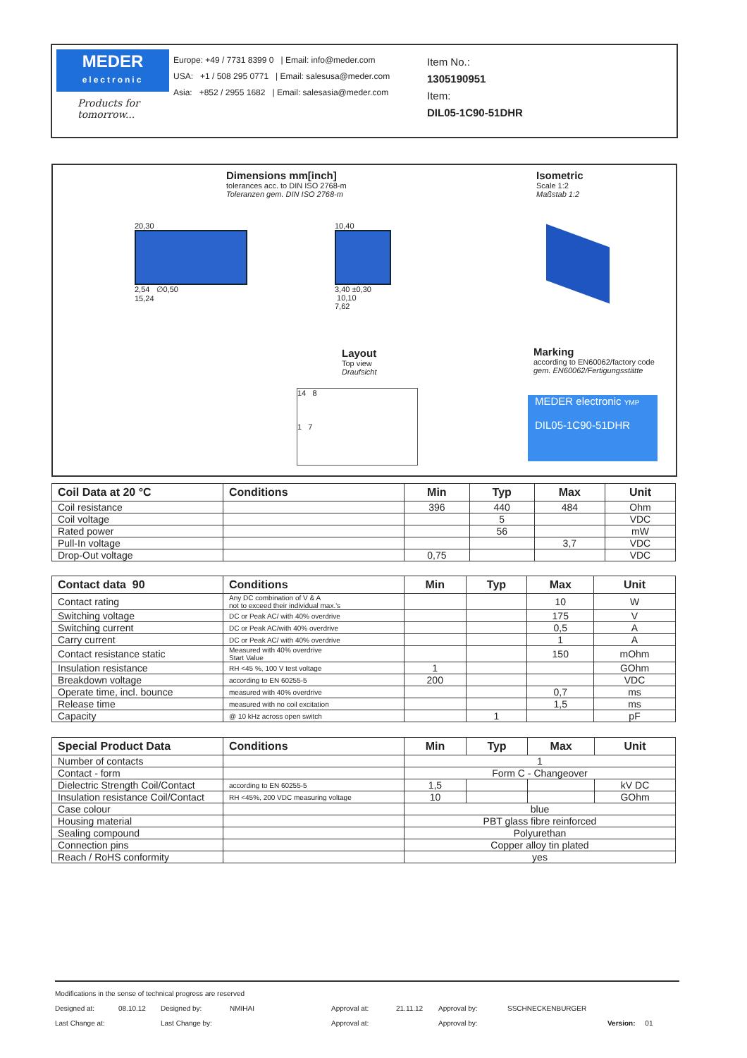MEDER
electronic
Products for tomorrow...
Europe: +49 / 7731 8399 0 | Email: info@meder.com
USA: +1 / 508 295 0771 | Email: salesusa@meder.com
Asia: +852 / 2955 1682 | Email: salesasia@meder.com
Item No.:
1305190951
Item:
DIL05-1C90-51DHR
Dimensions mm[inch]
tolerances acc. to DIN ISO 2768-m
Toleranzen gem. DIN ISO 2768-m
Isometric
Scale 1:2
Maßstab 1:2
20,30
2,54 ∅0,50
15,24
10,40
3,40 ±0,30 10,10
7,62
Layout
Top view
Draufsicht
14 8
1 7
Marking
according to EN60062/factory code
gem. EN60062/Fertigungsstätte
MEDER electronic YMP
DIL05-1C90-51DHR
| Coil Data at 20 °C | Conditions | Min | Typ | Max | Unit |
| --- | --- | --- | --- | --- | --- |
| Coil resistance | | 396 | 440 | 484 | Ohm |
| Coil voltage | | | 5 | | VDC |
| Rated power | | | 56 | | mW |
| Pull-In voltage | | | | 3,7 | VDC |
| Drop-Out voltage | | 0,75 | | | VDC |
| Contact data 90 | Conditions | Min | Typ | Max | Unit |
| --- | --- | --- | --- | --- | --- |
| Contact rating | Any DC combination of V & A not to exceed their individual max.'s | | | 10 | W |
| Switching voltage | DC or Peak AC/ with 40% overdrive | | | 175 | V |
| Switching current | DC or Peak AC/with 40% overdrive | | | 0,5 | A |
| Carry current | DC or Peak AC/ with 40% overdrive | | | 1 | A |
| Contact resistance static | Measured with 40% overdrive Start Value | | | 150 | mOhm |
| Insulation resistance | RH <45 %, 100 V test voltage | 1 | | | GOhm |
| Breakdown voltage | according to EN 60255-5 | 200 | | | VDC |
| Operate time, incl. bounce | measured with 40% overdrive | | | 0,7 | ms |
| Release time | measured with no coil excitation | | | 1,5 | ms |
| Capacity | @ 10 kHz across open switch | | 1 | | pF |
| Special Product Data | Conditions | Min | Typ | Max | Unit |
| --- | --- | --- | --- | --- | --- |
| Number of contacts | | 1 | | | |
| Contact - form | | Form C - Changeover | | | |
| Dielectric Strength Coil/Contact | according to EN 60255-5 | 1,5 | | | kV DC |
| Insulation resistance Coil/Contact | RH <45%, 200 VDC measuring voltage | 10 | | | GOhm |
| Case colour | | blue | | | |
| Housing material | | PBT glass fibre reinforced | | | |
| Sealing compound | | Polyurethan | | | |
| Connection pins | | Copper alloy tin plated | | | |
| Reach / RoHS conformity | | yes | | | |
Modifications in the sense of technical progress are reserved
Designed at: 08.10.12 Designed by: NMIHAI Approval at: 21.11.12 Approval by: SSCHNECKENBURGER
Last Change at: Last Change by: Approval at: Approval by: Version: 01